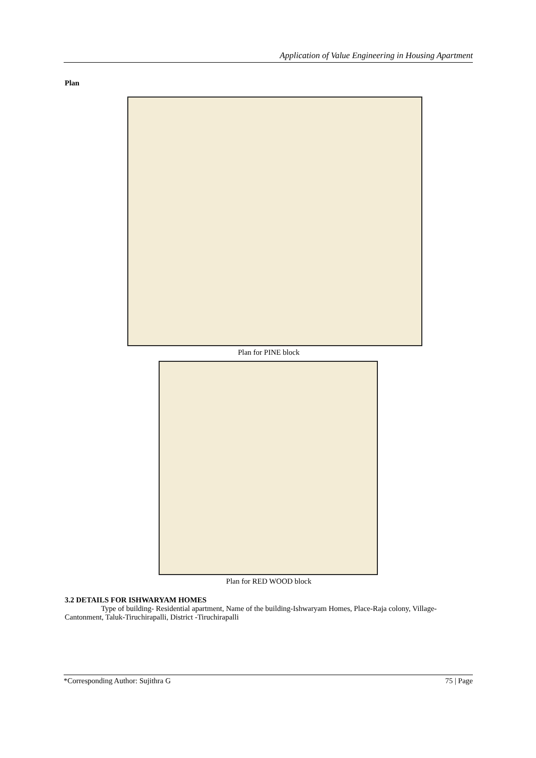Application of Value Engineering in Housing Apartment
Plan
Plan for PINE block
Plan for RED WOOD block
3.2 DETAILS FOR ISHWARYAM HOMES
Type of building- Residential apartment, Name of the building-Ishwaryam Homes, Place-Raja colony, Village-Cantonment, Taluk-Tiruchirapalli, District -Tiruchirapalli
*Corresponding Author: Sujithra G 75 | Page